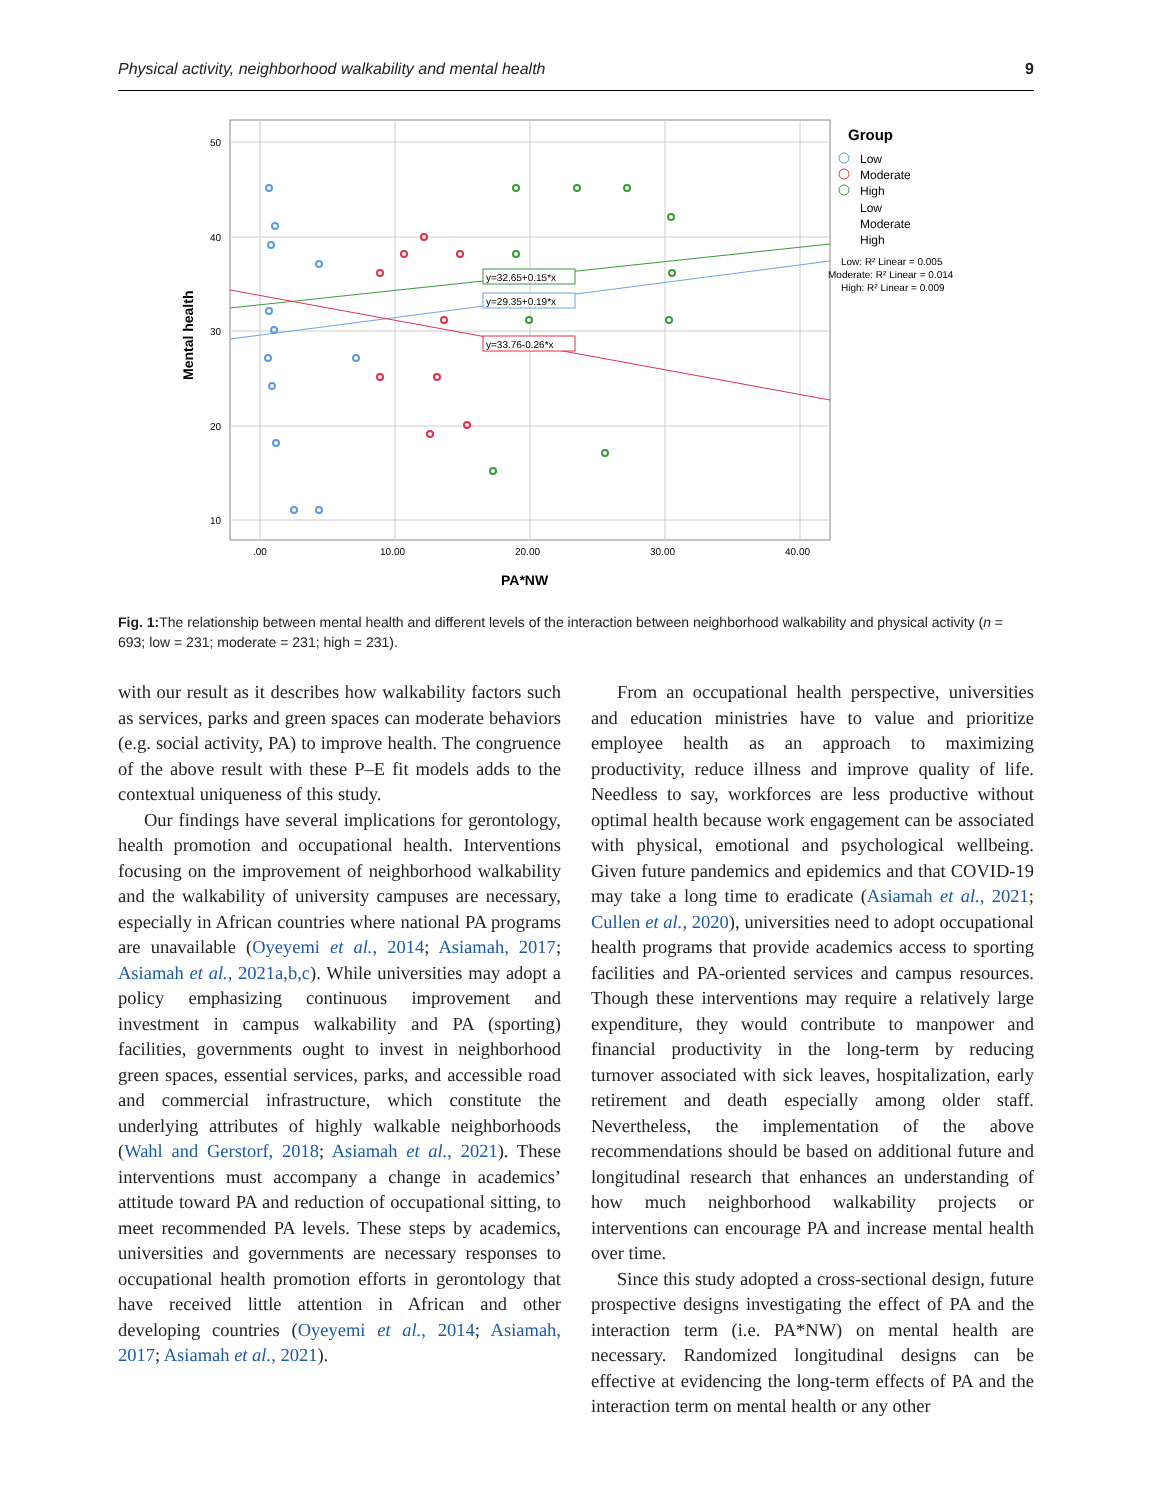Physical activity, neighborhood walkability and mental health 9
50
40
30
20
10
.00
10.00
20.00
30.00
40.00
PA*NW
Mental health
y=32.65+0.15*x
y=29.35+0.19*x
y=33.76-0.26*x
Group
Low
Moderate
High
Low
Moderate
High
Low: R² Linear = 0.005
Moderate: R² Linear = 0.014
High: R² Linear = 0.009
Fig. 1: The relationship between mental health and different levels of the interaction between neighborhood walkability and physical activity (n = 693; low = 231; moderate = 231; high = 231).
with our result as it describes how walkability factors such as services, parks and green spaces can moderate behaviors (e.g. social activity, PA) to improve health. The congruence of the above result with these P–E fit models adds to the contextual uniqueness of this study.
Our findings have several implications for gerontology, health promotion and occupational health. Interventions focusing on the improvement of neighborhood walkability and the walkability of university campuses are necessary, especially in African countries where national PA programs are unavailable (Oyeyemi et al., 2014; Asiamah, 2017; Asiamah et al., 2021a,b,c). While universities may adopt a policy emphasizing continuous improvement and investment in campus walkability and PA (sporting) facilities, governments ought to invest in neighborhood green spaces, essential services, parks, and accessible road and commercial infrastructure, which constitute the underlying attributes of highly walkable neighborhoods (Wahl and Gerstorf, 2018; Asiamah et al., 2021). These interventions must accompany a change in academics’ attitude toward PA and reduction of occupational sitting, to meet recommended PA levels. These steps by academics, universities and governments are necessary responses to occupational health promotion efforts in gerontology that have received little attention in African and other developing countries (Oyeyemi et al., 2014; Asiamah, 2017; Asiamah et al., 2021).
From an occupational health perspective, universities and education ministries have to value and prioritize employee health as an approach to maximizing productivity, reduce illness and improve quality of life. Needless to say, workforces are less productive without optimal health because work engagement can be associated with physical, emotional and psychological wellbeing. Given future pandemics and epidemics and that COVID-19 may take a long time to eradicate (Asiamah et al., 2021; Cullen et al., 2020), universities need to adopt occupational health programs that provide academics access to sporting facilities and PA-oriented services and campus resources. Though these interventions may require a relatively large expenditure, they would contribute to manpower and financial productivity in the long-term by reducing turnover associated with sick leaves, hospitalization, early retirement and death especially among older staff. Nevertheless, the implementation of the above recommendations should be based on additional future and longitudinal research that enhances an understanding of how much neighborhood walkability projects or interventions can encourage PA and increase mental health over time.
Since this study adopted a cross-sectional design, future prospective designs investigating the effect of PA and the interaction term (i.e. PA*NW) on mental health are necessary. Randomized longitudinal designs can be effective at evidencing the long-term effects of PA and the interaction term on mental health or any other